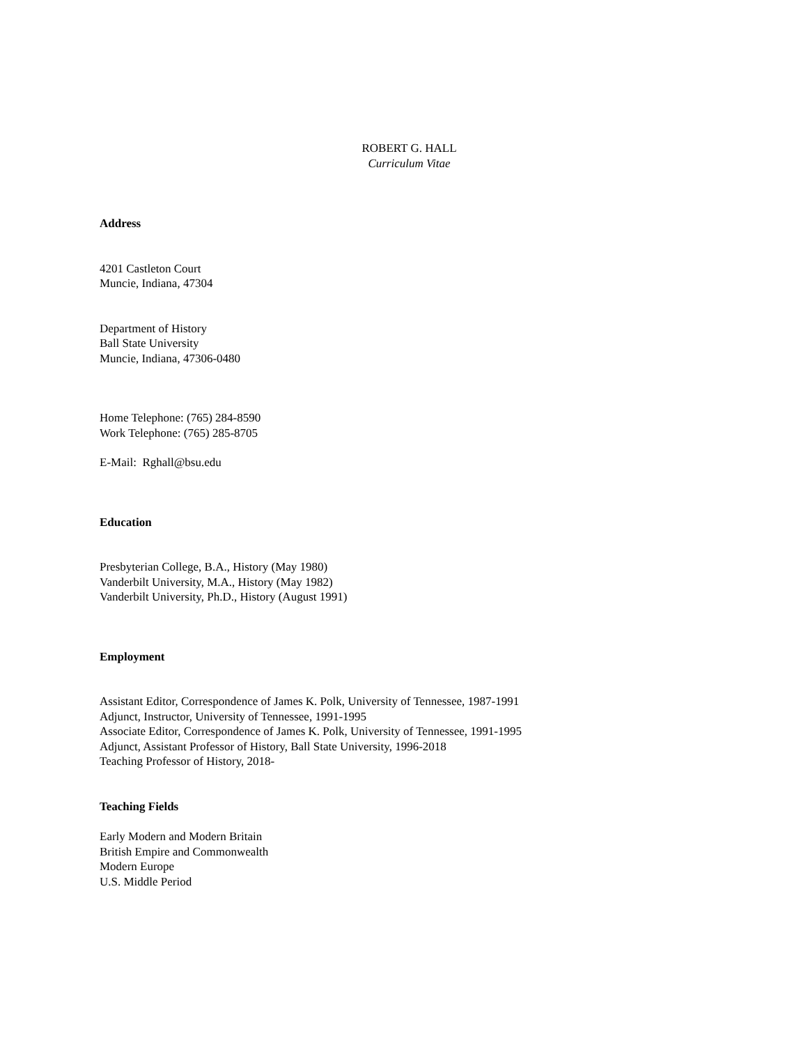ROBERT G. HALL
Curriculum Vitae
Address
4201 Castleton Court
Muncie, Indiana, 47304
Department of History
Ball State University
Muncie, Indiana, 47306-0480
Home Telephone: (765) 284-8590
Work Telephone: (765) 285-8705
E-Mail: Rghall@bsu.edu
Education
Presbyterian College, B.A., History (May 1980)
Vanderbilt University, M.A., History (May 1982)
Vanderbilt University, Ph.D., History (August 1991)
Employment
Assistant Editor, Correspondence of James K. Polk, University of Tennessee, 1987-1991
Adjunct, Instructor, University of Tennessee, 1991-1995
Associate Editor, Correspondence of James K. Polk, University of Tennessee, 1991-1995
Adjunct, Assistant Professor of History, Ball State University, 1996-2018
Teaching Professor of History, 2018-
Teaching Fields
Early Modern and Modern Britain
British Empire and Commonwealth
Modern Europe
U.S. Middle Period